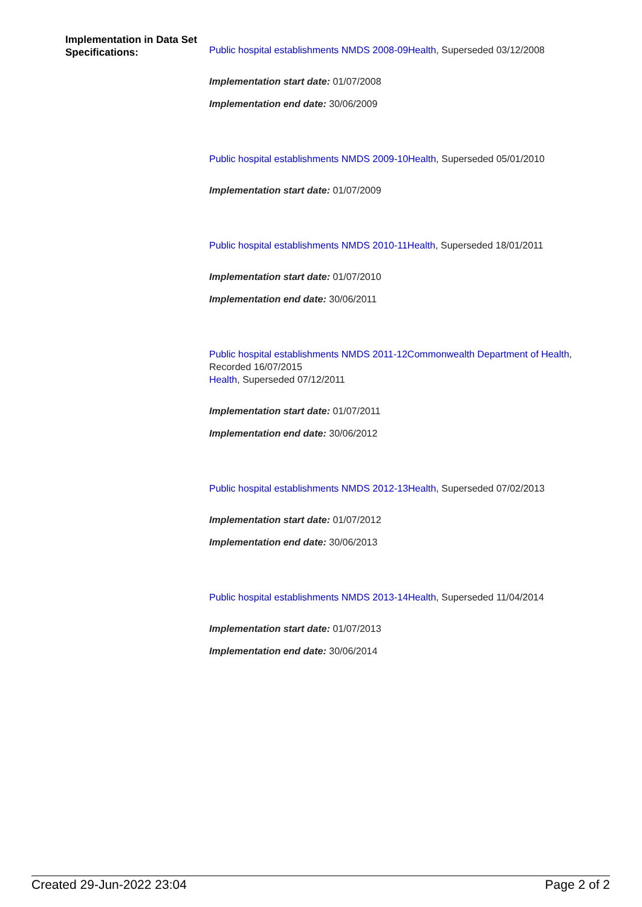Implementation in Data Set Specifications:
Public hospital establishments NMDS 2008-09Health, Superseded 03/12/2008
Implementation start date: 01/07/2008
Implementation end date: 30/06/2009
Public hospital establishments NMDS 2009-10Health, Superseded 05/01/2010
Implementation start date: 01/07/2009
Public hospital establishments NMDS 2010-11Health, Superseded 18/01/2011
Implementation start date: 01/07/2010
Implementation end date: 30/06/2011
Public hospital establishments NMDS 2011-12Commonwealth Department of Health, Recorded 16/07/2015
Health, Superseded 07/12/2011
Implementation start date: 01/07/2011
Implementation end date: 30/06/2012
Public hospital establishments NMDS 2012-13Health, Superseded 07/02/2013
Implementation start date: 01/07/2012
Implementation end date: 30/06/2013
Public hospital establishments NMDS 2013-14Health, Superseded 11/04/2014
Implementation start date: 01/07/2013
Implementation end date: 30/06/2014
Created 29-Jun-2022 23:04 Page 2 of 2